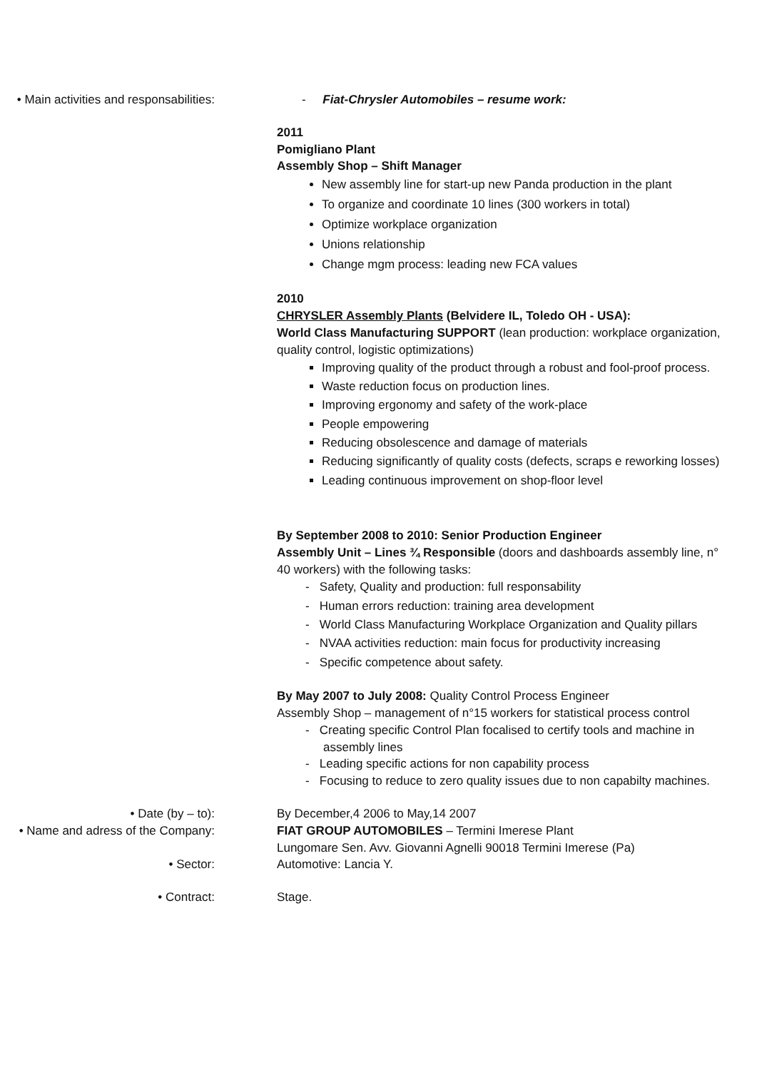• Main activities and responsabilities:
- Fiat-Chrysler Automobiles – resume work:
2011
Pomigliano Plant
Assembly Shop – Shift Manager
New assembly line for start-up new Panda production in the plant
To organize and coordinate 10 lines (300 workers in total)
Optimize workplace organization
Unions relationship
Change mgm process: leading new FCA values
2010
CHRYSLER Assembly Plants (Belvidere IL, Toledo OH - USA):
World Class Manufacturing SUPPORT (lean production: workplace organization, quality control, logistic optimizations)
Improving quality of the product through a robust and fool-proof process.
Waste reduction focus on production lines.
Improving ergonomy and safety of the work-place
People empowering
Reducing obsolescence and damage of materials
Reducing significantly of quality costs (defects, scraps e reworking losses)
Leading continuous improvement on shop-floor level
By September 2008 to 2010: Senior Production Engineer
Assembly Unit – Lines ¾ Responsible (doors and dashboards assembly line, n° 40 workers) with the following tasks:
- Safety, Quality and production: full responsability
- Human errors reduction: training area development
- World Class Manufacturing Workplace Organization and Quality pillars
- NVAA activities reduction: main focus for productivity increasing
- Specific competence about safety.
By May 2007 to July 2008: Quality Control Process Engineer
Assembly Shop – management of n°15 workers for statistical process control
- Creating specific Control Plan focalised to certify tools and machine in assembly lines
- Leading specific actions for non capability process
- Focusing to reduce to zero quality issues due to non capabilty machines.
• Date (by – to): By December,4 2006 to May,14 2007
• Name and adress of the Company:
FIAT GROUP AUTOMOBILES – Termini Imerese Plant
Lungomare Sen. Avv. Giovanni Agnelli 90018 Termini Imerese (Pa)
• Sector: Automotive: Lancia Y.
• Contract: Stage.